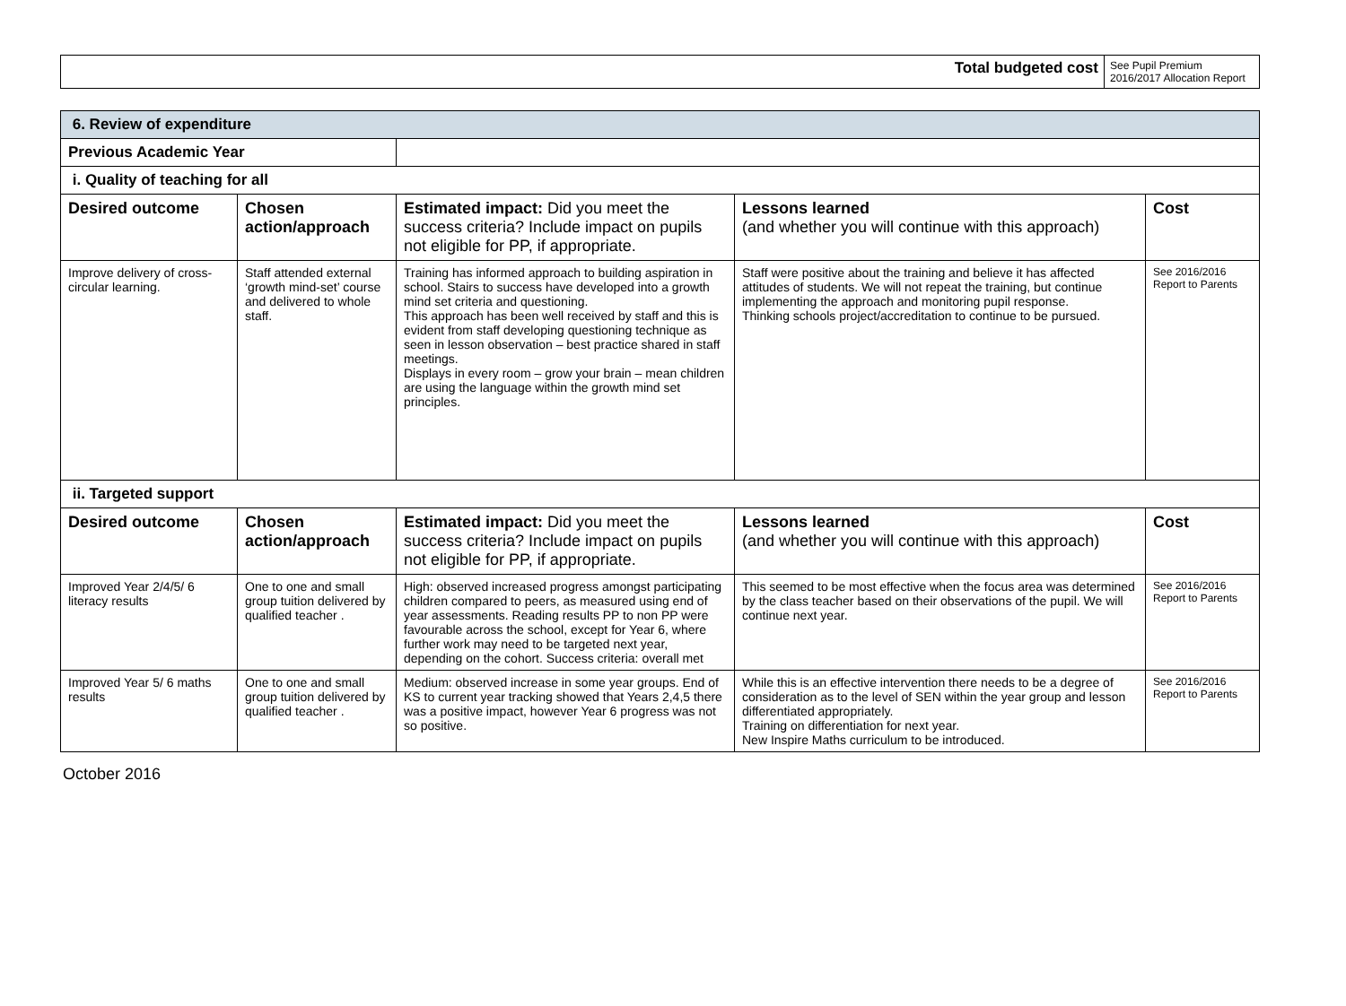| Total budgeted cost | See Pupil Premium 2016/2017 Allocation Report |
| 6. Review of expenditure | | | | |
| Previous Academic Year | | | | |
| i. Quality of teaching for all | | | | |
| Desired outcome | Chosen action/approach | Estimated impact: Did you meet the success criteria? Include impact on pupils not eligible for PP, if appropriate. | Lessons learned (and whether you will continue with this approach) | Cost |
| Improve delivery of cross-circular learning. | Staff attended external ‘growth mind-set’ course and delivered to whole staff. | Training has informed approach to building aspiration in school. Stairs to success have developed into a growth mind set criteria and questioning. This approach has been well received by staff and this is evident from staff developing questioning technique as seen in lesson observation – best practice shared in staff meetings. Displays in every room – grow your brain – mean children are using the language within the growth mind set principles. | Staff were positive about the training and believe it has affected attitudes of students. We will not repeat the training, but continue implementing the approach and monitoring pupil response. Thinking schools project/accreditation to continue to be pursued. | See 2016/2016 Report to Parents |
| ii. Targeted support | | | | |
| Desired outcome | Chosen action/approach | Estimated impact: Did you meet the success criteria? Include impact on pupils not eligible for PP, if appropriate. | Lessons learned (and whether you will continue with this approach) | Cost |
| Improved Year 2/4/5/ 6 literacy results | One to one and small group tuition delivered by qualified teacher . | High: observed increased progress amongst participating children compared to peers, as measured using end of year assessments. Reading results PP to non PP were favourable across the school, except for Year 6, where further work may need to be targeted next year, depending on the cohort. Success criteria: overall met | This seemed to be most effective when the focus area was determined by the class teacher based on their observations of the pupil. We will continue next year. | See 2016/2016 Report to Parents |
| Improved Year 5/ 6 maths results | One to one and small group tuition delivered by qualified teacher . | Medium: observed increase in some year groups. End of KS to current year tracking showed that Years 2,4,5 there was a positive impact, however Year 6 progress was not so positive. | While this is an effective intervention there needs to be a degree of consideration as to the level of SEN within the year group and lesson differentiated appropriately. Training on differentiation for next year. New Inspire Maths curriculum to be introduced. | See 2016/2016 Report to Parents |
October 2016